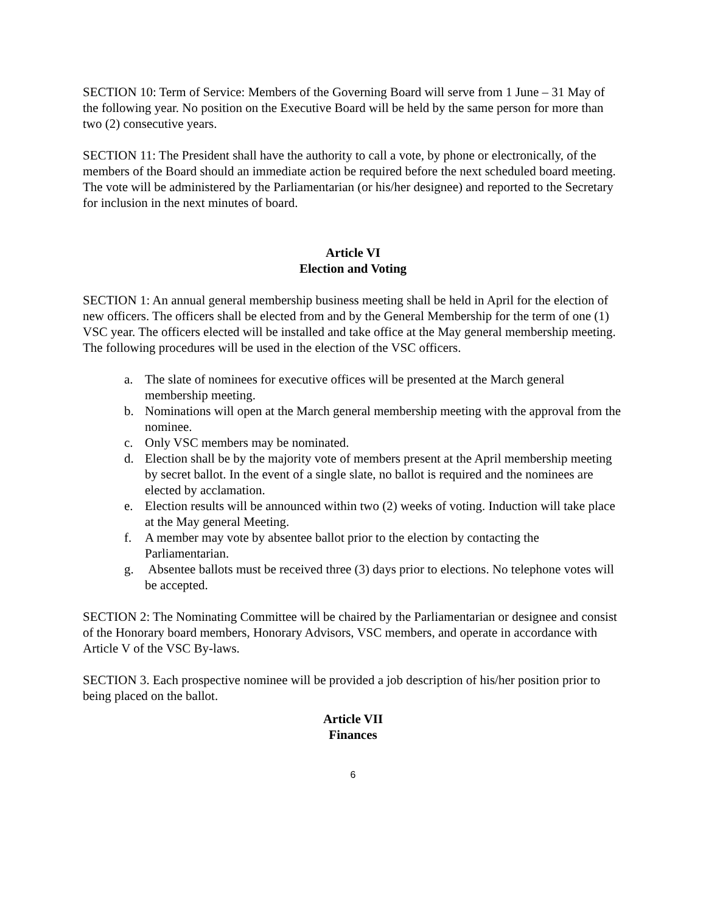SECTION 10: Term of Service: Members of the Governing Board will serve from 1 June – 31 May of the following year. No position on the Executive Board will be held by the same person for more than two (2) consecutive years.
SECTION 11: The President shall have the authority to call a vote, by phone or electronically, of the members of the Board should an immediate action be required before the next scheduled board meeting. The vote will be administered by the Parliamentarian (or his/her designee) and reported to the Secretary for inclusion in the next minutes of board.
Article VI
Election and Voting
SECTION 1: An annual general membership business meeting shall be held in April for the election of new officers. The officers shall be elected from and by the General Membership for the term of one (1) VSC year. The officers elected will be installed and take office at the May general membership meeting. The following procedures will be used in the election of the VSC officers.
a. The slate of nominees for executive offices will be presented at the March general membership meeting.
b. Nominations will open at the March general membership meeting with the approval from the nominee.
c. Only VSC members may be nominated.
d. Election shall be by the majority vote of members present at the April membership meeting by secret ballot. In the event of a single slate, no ballot is required and the nominees are elected by acclamation.
e. Election results will be announced within two (2) weeks of voting. Induction will take place at the May general Meeting.
f. A member may vote by absentee ballot prior to the election by contacting the Parliamentarian.
g. Absentee ballots must be received three (3) days prior to elections. No telephone votes will be accepted.
SECTION 2: The Nominating Committee will be chaired by the Parliamentarian or designee and consist of the Honorary board members, Honorary Advisors, VSC members, and operate in accordance with Article V of the VSC By-laws.
SECTION 3. Each prospective nominee will be provided a job description of his/her position prior to being placed on the ballot.
Article VII
Finances
6